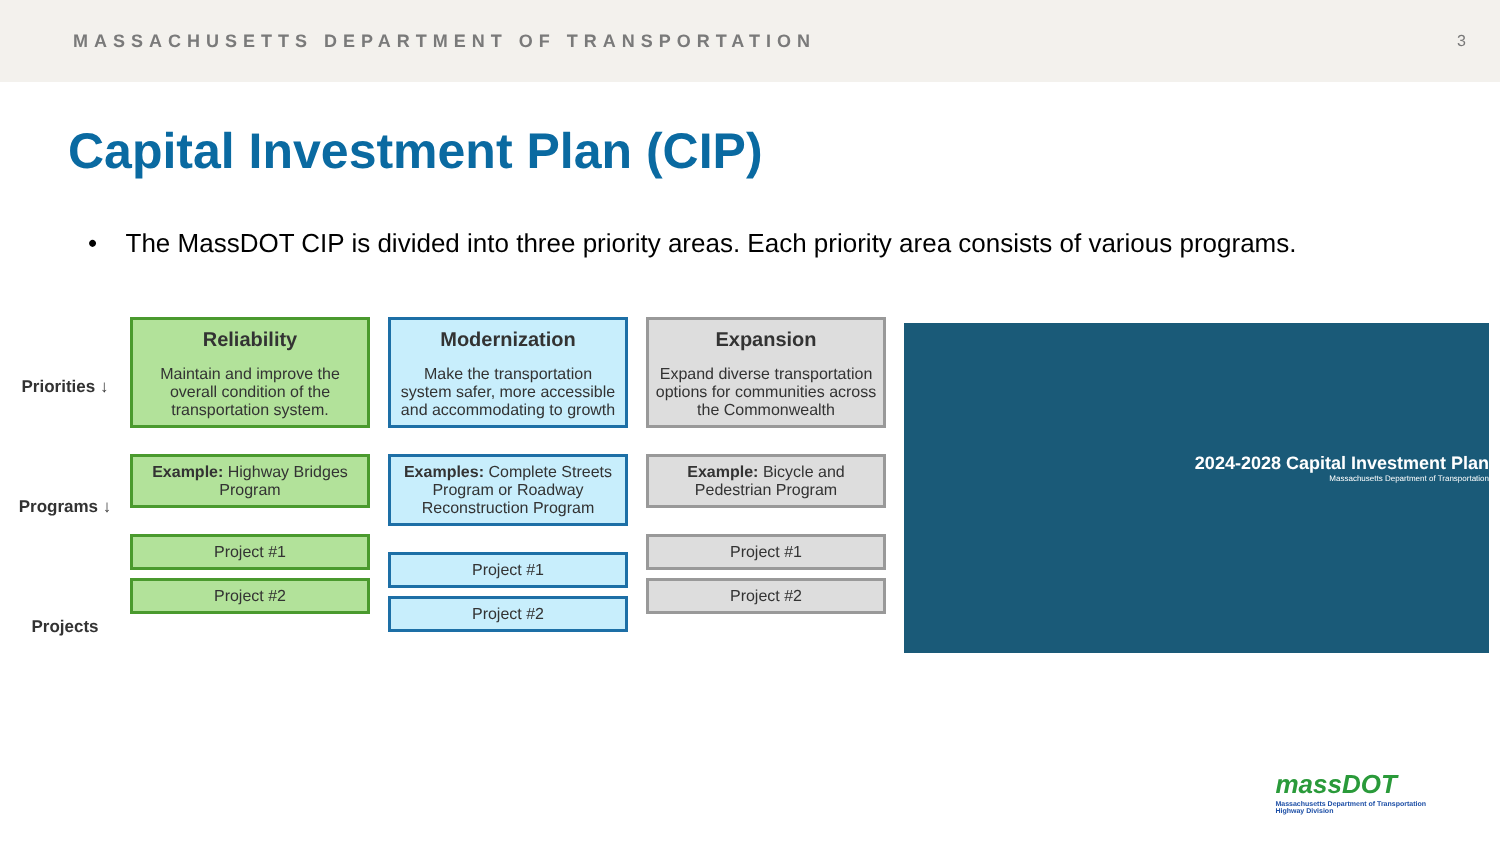MASSACHUSETTS DEPARTMENT OF TRANSPORTATION 3
Capital Investment Plan (CIP)
• The MassDOT CIP is divided into three priority areas. Each priority area consists of various programs.
Priorities ↓
Programs ↓
Projects
Reliability
Maintain and improve the overall condition of the transportation system.
Example: Highway Bridges Program
Project #1
Project #2
Modernization
Make the transportation system safer, more accessible and accommodating to growth
Examples: Complete Streets Program or Roadway Reconstruction Program
Project #1
Project #2
Expansion
Expand diverse transportation options for communities across the Commonwealth
Example: Bicycle and Pedestrian Program
Project #1
Project #2
2024-2028 Capital Investment Plan
Massachusetts Department of Transportation
massDOT
Massachusetts Department of Transportation
Highway Division